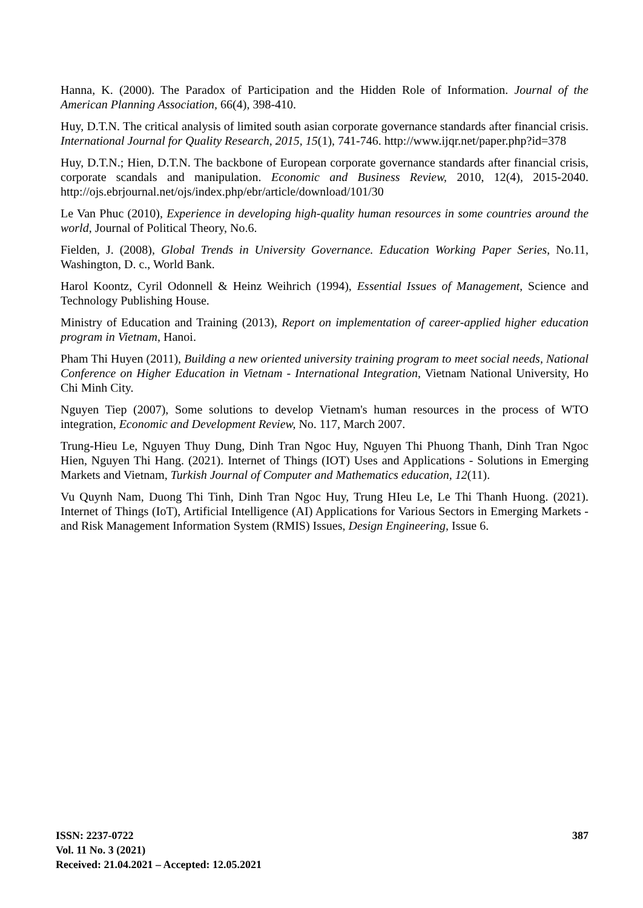Hanna, K. (2000). The Paradox of Participation and the Hidden Role of Information. Journal of the American Planning Association, 66(4), 398-410.
Huy, D.T.N. The critical analysis of limited south asian corporate governance standards after financial crisis. International Journal for Quality Research, 2015, 15(1), 741-746. http://www.ijqr.net/paper.php?id=378
Huy, D.T.N.; Hien, D.T.N. The backbone of European corporate governance standards after financial crisis, corporate scandals and manipulation. Economic and Business Review, 2010, 12(4), 2015-2040. http://ojs.ebrjournal.net/ojs/index.php/ebr/article/download/101/30
Le Van Phuc (2010), Experience in developing high-quality human resources in some countries around the world, Journal of Political Theory, No.6.
Fielden, J. (2008), Global Trends in University Governance. Education Working Paper Series, No.11, Washington, D. c., World Bank.
Harol Koontz, Cyril Odonnell & Heinz Weihrich (1994), Essential Issues of Management, Science and Technology Publishing House.
Ministry of Education and Training (2013), Report on implementation of career-applied higher education program in Vietnam, Hanoi.
Pham Thi Huyen (2011), Building a new oriented university training program to meet social needs, National Conference on Higher Education in Vietnam - International Integration, Vietnam National University, Ho Chi Minh City.
Nguyen Tiep (2007), Some solutions to develop Vietnam's human resources in the process of WTO integration, Economic and Development Review, No. 117, March 2007.
Trung-Hieu Le, Nguyen Thuy Dung, Dinh Tran Ngoc Huy, Nguyen Thi Phuong Thanh, Dinh Tran Ngoc Hien, Nguyen Thi Hang. (2021). Internet of Things (IOT) Uses and Applications - Solutions in Emerging Markets and Vietnam, Turkish Journal of Computer and Mathematics education, 12(11).
Vu Quynh Nam, Duong Thi Tinh, Dinh Tran Ngoc Huy, Trung HIeu Le, Le Thi Thanh Huong. (2021). Internet of Things (IoT), Artificial Intelligence (AI) Applications for Various Sectors in Emerging Markets - and Risk Management Information System (RMIS) Issues, Design Engineering, Issue 6.
ISSN: 2237-0722
Vol. 11 No. 3 (2021)
Received: 21.04.2021 – Accepted: 12.05.2021
387